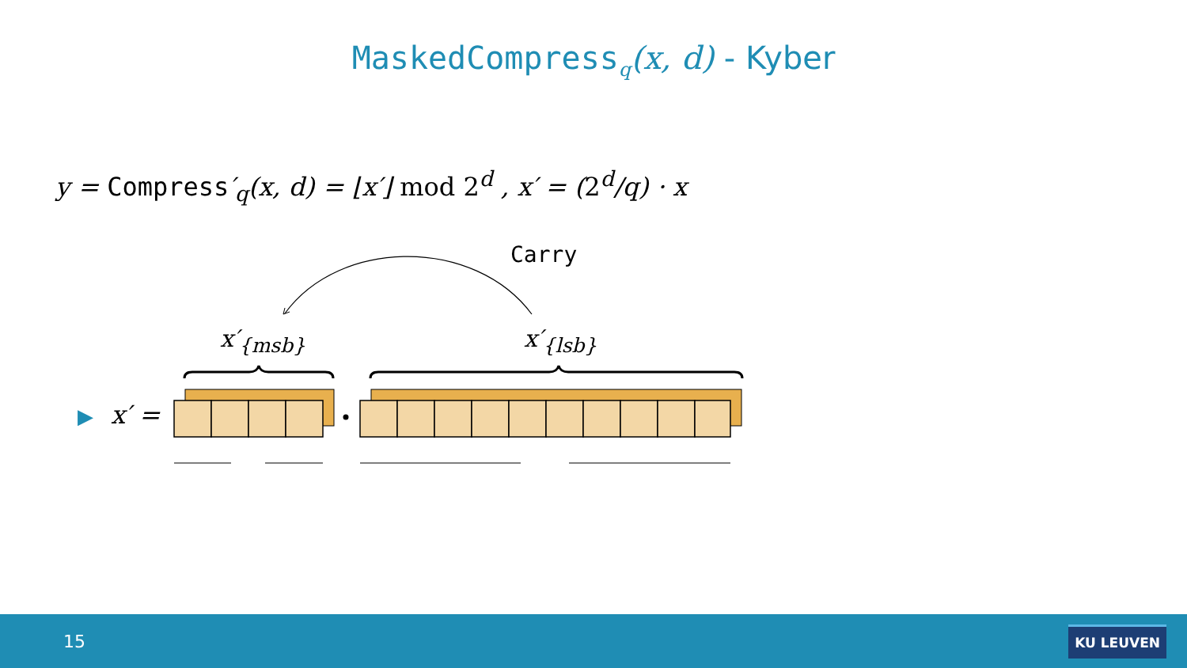MaskedCompress<sub>q</sub>(x, d) - Kyber
y = Compress′<sub>q</sub>(x, d) = ⌊x′⌋ mod 2<sup>d</sup> , x′ = (2<sup>d</sup>/q) · x
Carry
x′<sub>{msb}</sub> x′<sub>{lsb}</sub>
▶ x′ =
15
KU LEUVEN